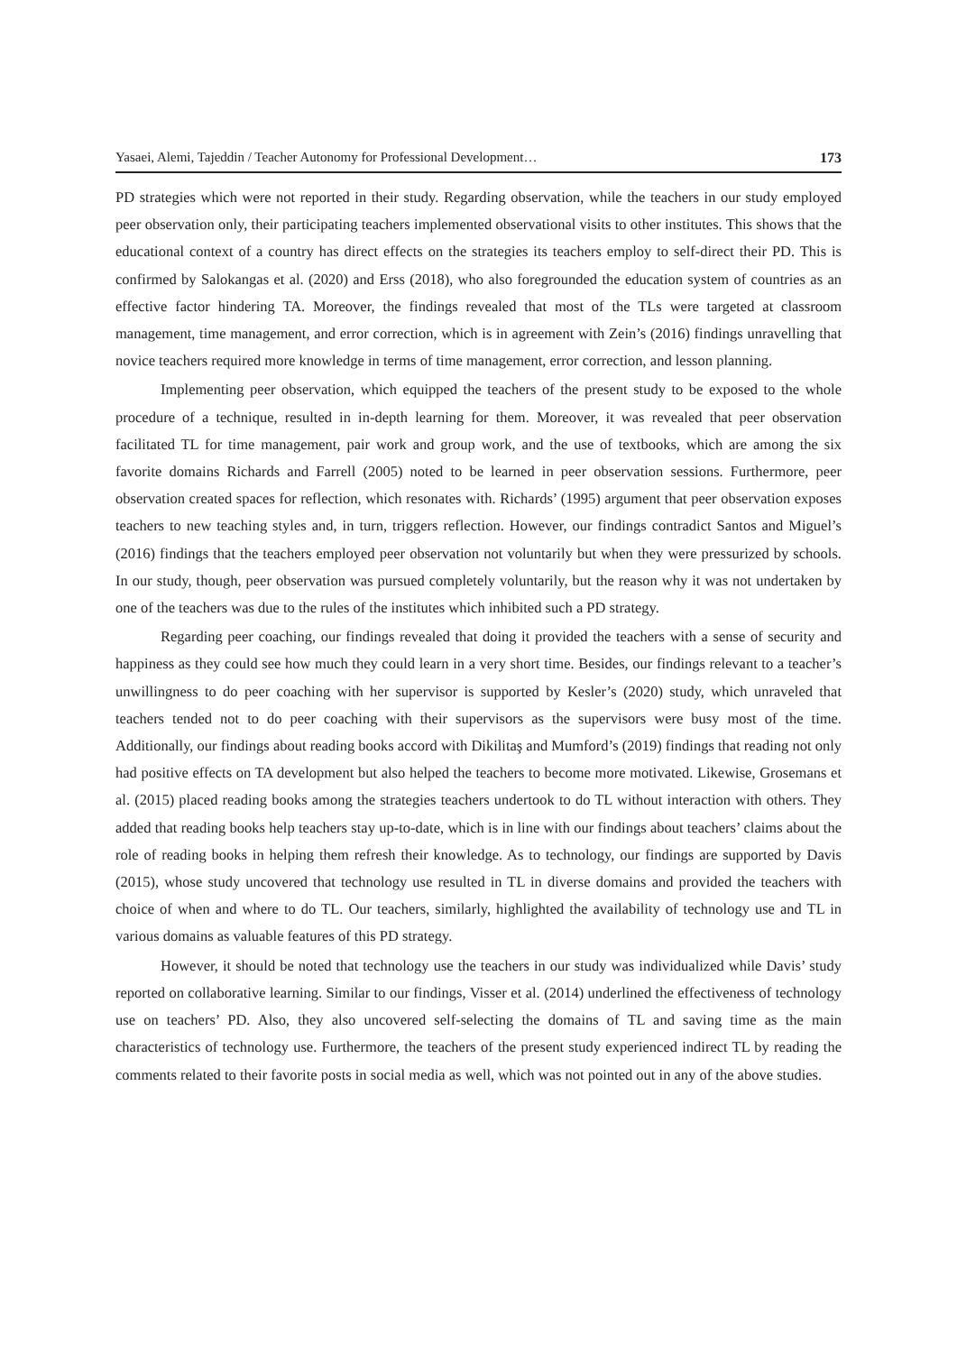Yasaei, Alemi, Tajeddin / Teacher Autonomy for Professional Development… 173
PD strategies which were not reported in their study. Regarding observation, while the teachers in our study employed peer observation only, their participating teachers implemented observational visits to other institutes. This shows that the educational context of a country has direct effects on the strategies its teachers employ to self-direct their PD. This is confirmed by Salokangas et al. (2020) and Erss (2018), who also foregrounded the education system of countries as an effective factor hindering TA. Moreover, the findings revealed that most of the TLs were targeted at classroom management, time management, and error correction, which is in agreement with Zein’s (2016) findings unravelling that novice teachers required more knowledge in terms of time management, error correction, and lesson planning.
Implementing peer observation, which equipped the teachers of the present study to be exposed to the whole procedure of a technique, resulted in in-depth learning for them. Moreover, it was revealed that peer observation facilitated TL for time management, pair work and group work, and the use of textbooks, which are among the six favorite domains Richards and Farrell (2005) noted to be learned in peer observation sessions. Furthermore, peer observation created spaces for reflection, which resonates with. Richards’ (1995) argument that peer observation exposes teachers to new teaching styles and, in turn, triggers reflection. However, our findings contradict Santos and Miguel’s (2016) findings that the teachers employed peer observation not voluntarily but when they were pressurized by schools. In our study, though, peer observation was pursued completely voluntarily, but the reason why it was not undertaken by one of the teachers was due to the rules of the institutes which inhibited such a PD strategy.
Regarding peer coaching, our findings revealed that doing it provided the teachers with a sense of security and happiness as they could see how much they could learn in a very short time. Besides, our findings relevant to a teacher’s unwillingness to do peer coaching with her supervisor is supported by Kesler’s (2020) study, which unraveled that teachers tended not to do peer coaching with their supervisors as the supervisors were busy most of the time. Additionally, our findings about reading books accord with Dikilitaş and Mumford’s (2019) findings that reading not only had positive effects on TA development but also helped the teachers to become more motivated. Likewise, Grosemans et al. (2015) placed reading books among the strategies teachers undertook to do TL without interaction with others. They added that reading books help teachers stay up-to-date, which is in line with our findings about teachers’ claims about the role of reading books in helping them refresh their knowledge. As to technology, our findings are supported by Davis (2015), whose study uncovered that technology use resulted in TL in diverse domains and provided the teachers with choice of when and where to do TL. Our teachers, similarly, highlighted the availability of technology use and TL in various domains as valuable features of this PD strategy.
However, it should be noted that technology use the teachers in our study was individualized while Davis’ study reported on collaborative learning. Similar to our findings, Visser et al. (2014) underlined the effectiveness of technology use on teachers’ PD. Also, they also uncovered self-selecting the domains of TL and saving time as the main characteristics of technology use. Furthermore, the teachers of the present study experienced indirect TL by reading the comments related to their favorite posts in social media as well, which was not pointed out in any of the above studies.